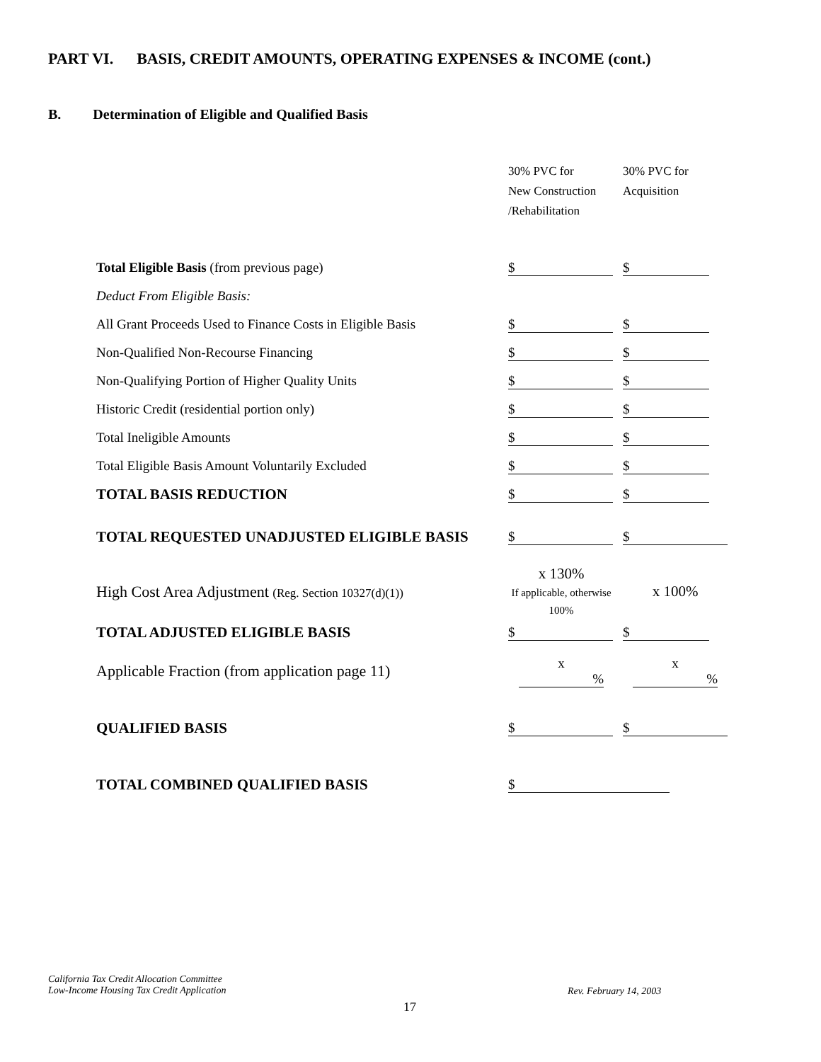PART VI. BASIS, CREDIT AMOUNTS, OPERATING EXPENSES & INCOME (cont.)
B. Determination of Eligible and Qualified Basis
| | 30% PVC for New Construction /Rehabilitation | 30% PVC for Acquisition |
| Total Eligible Basis (from previous page) | $ | $ |
| Deduct From Eligible Basis: | | |
| All Grant Proceeds Used to Finance Costs in Eligible Basis | $ | $ |
| Non-Qualified Non-Recourse Financing | $ | $ |
| Non-Qualifying Portion of Higher Quality Units | $ | $ |
| Historic Credit (residential portion only) | $ | $ |
| Total Ineligible Amounts | $ | $ |
| Total Eligible Basis Amount Voluntarily Excluded | $ | $ |
| TOTAL BASIS REDUCTION | $ | $ |
| TOTAL REQUESTED UNADJUSTED ELIGIBLE BASIS | $ | $ |
| High Cost Area Adjustment (Reg. Section 10327(d)(1)) | x 130% If applicable, otherwise 100% | x 100% |
| TOTAL ADJUSTED ELIGIBLE BASIS | $ | $ |
| Applicable Fraction (from application page 11) | x % | x % |
| QUALIFIED BASIS | $ | $ |
| TOTAL COMBINED QUALIFIED BASIS | $ | |
California Tax Credit Allocation Committee
Low-Income Housing Tax Credit Application
Rev. February 14, 2003
17